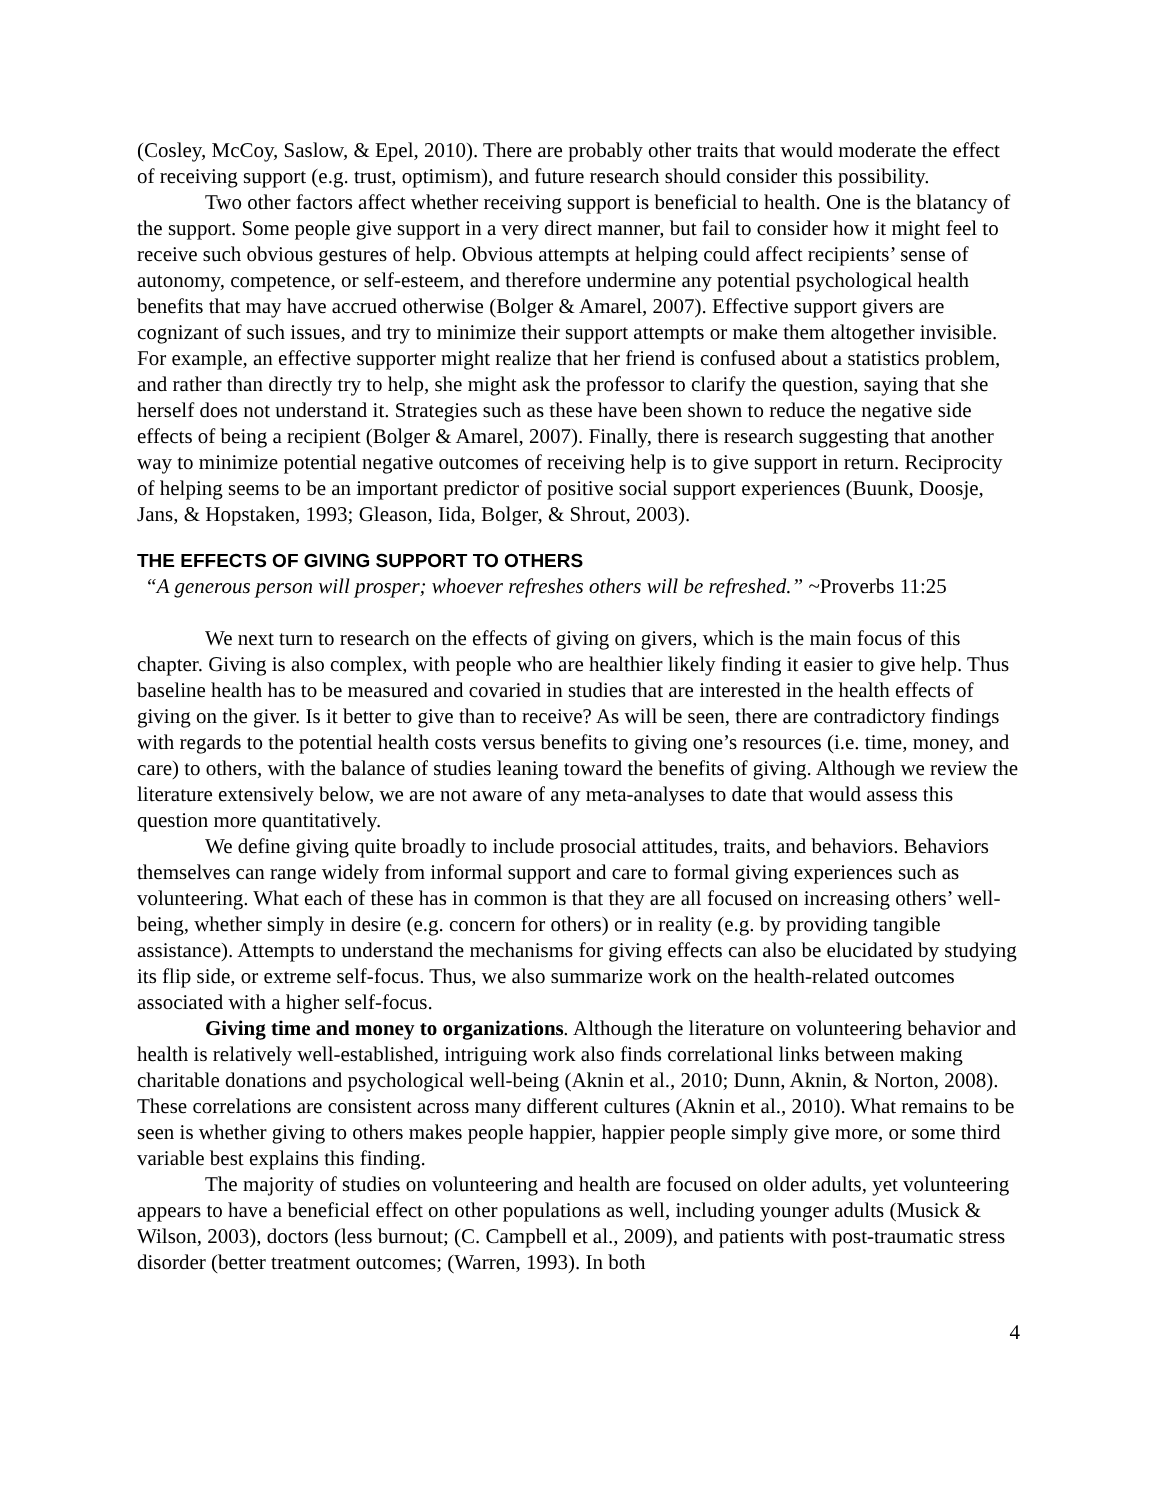(Cosley, McCoy, Saslow, & Epel, 2010). There are probably other traits that would moderate the effect of receiving support (e.g. trust, optimism), and future research should consider this possibility.
Two other factors affect whether receiving support is beneficial to health. One is the blatancy of the support. Some people give support in a very direct manner, but fail to consider how it might feel to receive such obvious gestures of help. Obvious attempts at helping could affect recipients’ sense of autonomy, competence, or self-esteem, and therefore undermine any potential psychological health benefits that may have accrued otherwise (Bolger & Amarel, 2007). Effective support givers are cognizant of such issues, and try to minimize their support attempts or make them altogether invisible. For example, an effective supporter might realize that her friend is confused about a statistics problem, and rather than directly try to help, she might ask the professor to clarify the question, saying that she herself does not understand it. Strategies such as these have been shown to reduce the negative side effects of being a recipient (Bolger & Amarel, 2007). Finally, there is research suggesting that another way to minimize potential negative outcomes of receiving help is to give support in return. Reciprocity of helping seems to be an important predictor of positive social support experiences (Buunk, Doosje, Jans, & Hopstaken, 1993; Gleason, Iida, Bolger, & Shrout, 2003).
THE EFFECTS OF GIVING SUPPORT TO OTHERS
“A generous person will prosper; whoever refreshes others will be refreshed.” ~Proverbs 11:25
We next turn to research on the effects of giving on givers, which is the main focus of this chapter. Giving is also complex, with people who are healthier likely finding it easier to give help. Thus baseline health has to be measured and covaried in studies that are interested in the health effects of giving on the giver. Is it better to give than to receive? As will be seen, there are contradictory findings with regards to the potential health costs versus benefits to giving one’s resources (i.e. time, money, and care) to others, with the balance of studies leaning toward the benefits of giving. Although we review the literature extensively below, we are not aware of any meta-analyses to date that would assess this question more quantitatively.
We define giving quite broadly to include prosocial attitudes, traits, and behaviors. Behaviors themselves can range widely from informal support and care to formal giving experiences such as volunteering. What each of these has in common is that they are all focused on increasing others’ well-being, whether simply in desire (e.g. concern for others) or in reality (e.g. by providing tangible assistance). Attempts to understand the mechanisms for giving effects can also be elucidated by studying its flip side, or extreme self-focus. Thus, we also summarize work on the health-related outcomes associated with a higher self-focus.
Giving time and money to organizations. Although the literature on volunteering behavior and health is relatively well-established, intriguing work also finds correlational links between making charitable donations and psychological well-being (Aknin et al., 2010; Dunn, Aknin, & Norton, 2008). These correlations are consistent across many different cultures (Aknin et al., 2010). What remains to be seen is whether giving to others makes people happier, happier people simply give more, or some third variable best explains this finding.
The majority of studies on volunteering and health are focused on older adults, yet volunteering appears to have a beneficial effect on other populations as well, including younger adults (Musick & Wilson, 2003), doctors (less burnout; (C. Campbell et al., 2009), and patients with post-traumatic stress disorder (better treatment outcomes; (Warren, 1993). In both
4